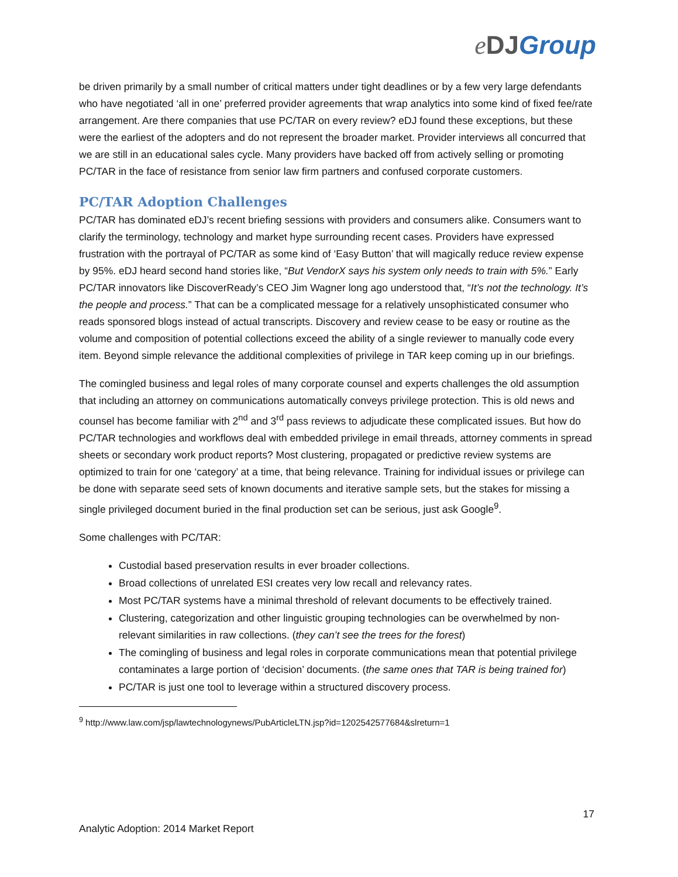eDJ Group
be driven primarily by a small number of critical matters under tight deadlines or by a few very large defendants who have negotiated ‘all in one’ preferred provider agreements that wrap analytics into some kind of fixed fee/rate arrangement. Are there companies that use PC/TAR on every review? eDJ found these exceptions, but these were the earliest of the adopters and do not represent the broader market. Provider interviews all concurred that we are still in an educational sales cycle. Many providers have backed off from actively selling or promoting PC/TAR in the face of resistance from senior law firm partners and confused corporate customers.
PC/TAR Adoption Challenges
PC/TAR has dominated eDJ’s recent briefing sessions with providers and consumers alike. Consumers want to clarify the terminology, technology and market hype surrounding recent cases. Providers have expressed frustration with the portrayal of PC/TAR as some kind of ‘Easy Button’ that will magically reduce review expense by 95%. eDJ heard second hand stories like, “But VendorX says his system only needs to train with 5%.” Early PC/TAR innovators like DiscoverReady’s CEO Jim Wagner long ago understood that, “It’s not the technology. It’s the people and process.” That can be a complicated message for a relatively unsophisticated consumer who reads sponsored blogs instead of actual transcripts. Discovery and review cease to be easy or routine as the volume and composition of potential collections exceed the ability of a single reviewer to manually code every item. Beyond simple relevance the additional complexities of privilege in TAR keep coming up in our briefings.
The comingled business and legal roles of many corporate counsel and experts challenges the old assumption that including an attorney on communications automatically conveys privilege protection. This is old news and counsel has become familiar with 2<sup>nd</sup> and 3<sup>rd</sup> pass reviews to adjudicate these complicated issues. But how do PC/TAR technologies and workflows deal with embedded privilege in email threads, attorney comments in spread sheets or secondary work product reports? Most clustering, propagated or predictive review systems are optimized to train for one ‘category’ at a time, that being relevance. Training for individual issues or privilege can be done with separate seed sets of known documents and iterative sample sets, but the stakes for missing a single privileged document buried in the final production set can be serious, just ask Google<sup>9</sup>.
Some challenges with PC/TAR:
Custodial based preservation results in ever broader collections.
Broad collections of unrelated ESI creates very low recall and relevancy rates.
Most PC/TAR systems have a minimal threshold of relevant documents to be effectively trained.
Clustering, categorization and other linguistic grouping technologies can be overwhelmed by non-relevant similarities in raw collections. (they can’t see the trees for the forest)
The comingling of business and legal roles in corporate communications mean that potential privilege contaminates a large portion of ‘decision’ documents. (the same ones that TAR is being trained for)
PC/TAR is just one tool to leverage within a structured discovery process.
<sup>9</sup> http://www.law.com/jsp/lawtechnologynews/PubArticleLTN.jsp?id=1202542577684&slreturn=1
17
Analytic Adoption: 2014 Market Report